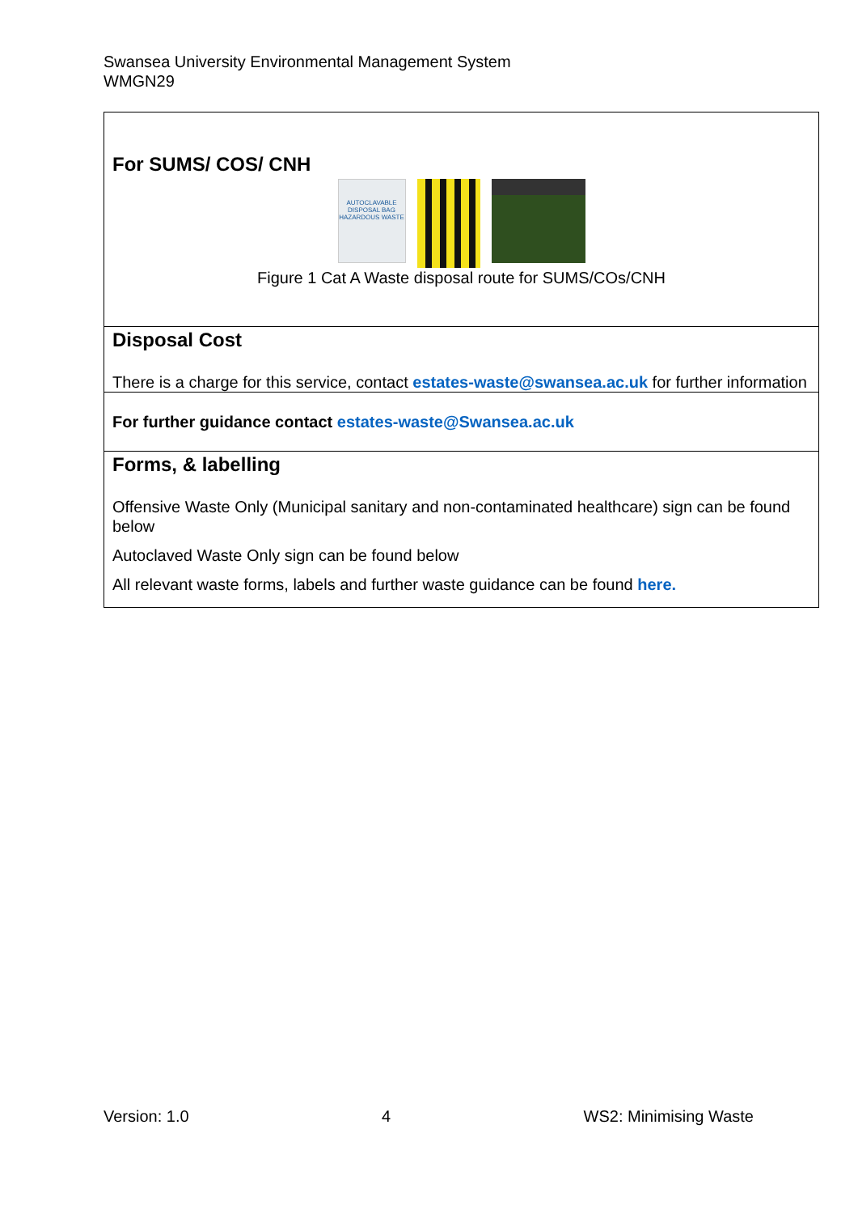Swansea University Environmental Management System
WMGN29
| For SUMS/ COS/ CNH AUTOCLAVABLE DISPOSAL BAG HAZARDOUS WASTE Figure 1 Cat A Waste disposal route for SUMS/COs/CNH |
| Disposal Cost There is a charge for this service, contact estates-waste@swansea.ac.uk for further information |
| For further guidance contact estates-waste@Swansea.ac.uk |
| Forms, & labelling Offensive Waste Only (Municipal sanitary and non-contaminated healthcare) sign can be found below Autoclaved Waste Only sign can be found below All relevant waste forms, labels and further waste guidance can be found here. |
Version: 1.0 4 WS2: Minimising Waste